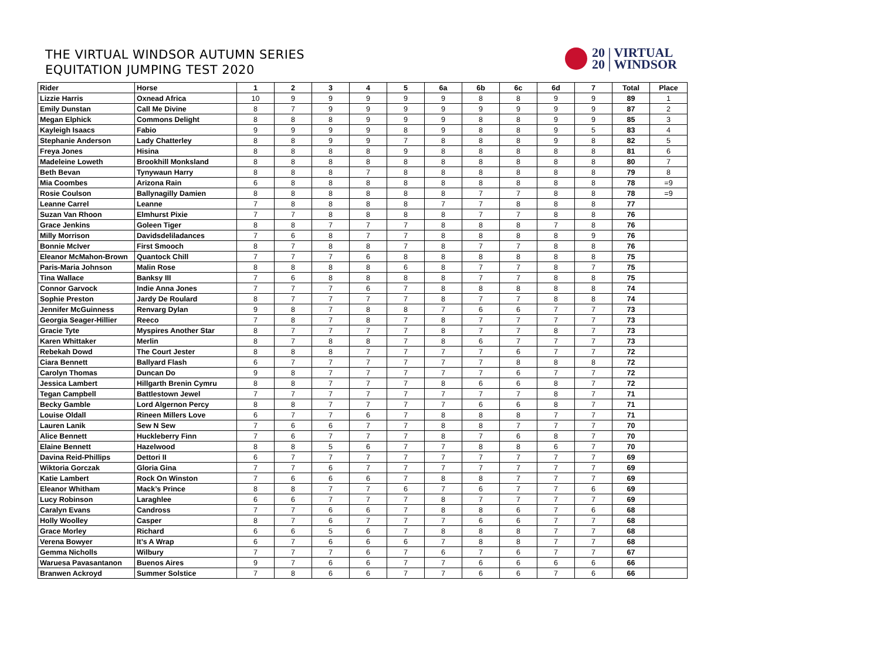THE VIRTUAL WINDSOR AUTUMN SERIES
EQUITATION JUMPING TEST 2020
20 | VIRTUAL
20 | WINDSOR
| Rider | Horse | 1 | 2 | 3 | 4 | 5 | 6a | 6b | 6c | 6d | 7 | Total | Place |
| --- | --- | --- | --- | --- | --- | --- | --- | --- | --- | --- | --- | --- | --- |
| Lizzie Harris | Oxnead Africa | 10 | 9 | 9 | 9 | 9 | 9 | 8 | 8 | 9 | 9 | 89 | 1 |
| Emily Dunstan | Call Me Divine | 8 | 7 | 9 | 9 | 9 | 9 | 9 | 9 | 9 | 9 | 87 | 2 |
| Megan Elphick | Commons Delight | 8 | 8 | 8 | 9 | 9 | 9 | 8 | 8 | 9 | 9 | 85 | 3 |
| Kayleigh Isaacs | Fabio | 9 | 9 | 9 | 9 | 8 | 9 | 8 | 8 | 9 | 5 | 83 | 4 |
| Stephanie Anderson | Lady Chatterley | 8 | 8 | 9 | 9 | 7 | 8 | 8 | 8 | 9 | 8 | 82 | 5 |
| Freya Jones | Hisina | 8 | 8 | 8 | 8 | 9 | 8 | 8 | 8 | 8 | 8 | 81 | 6 |
| Madeleine Loweth | Brookhill Monksland | 8 | 8 | 8 | 8 | 8 | 8 | 8 | 8 | 8 | 8 | 80 | 7 |
| Beth Bevan | Tynywaun Harry | 8 | 8 | 8 | 7 | 8 | 8 | 8 | 8 | 8 | 8 | 79 | 8 |
| Mia Coombes | Arizona Rain | 6 | 8 | 8 | 8 | 8 | 8 | 8 | 8 | 8 | 8 | 78 | =9 |
| Rosie Coulson | Ballynagilly Damien | 8 | 8 | 8 | 8 | 8 | 8 | 7 | 7 | 8 | 8 | 78 | =9 |
| Leanne Carrel | Leanne | 7 | 8 | 8 | 8 | 8 | 7 | 7 | 8 | 8 | 8 | 77 | |
| Suzan Van Rhoon | Elmhurst Pixie | 7 | 7 | 8 | 8 | 8 | 8 | 7 | 7 | 8 | 8 | 76 | |
| Grace Jenkins | Goleen Tiger | 8 | 8 | 7 | 7 | 7 | 8 | 8 | 8 | 7 | 8 | 76 | |
| Milly Morrison | Davidsdeliladances | 7 | 6 | 8 | 7 | 7 | 8 | 8 | 8 | 8 | 9 | 76 | |
| Bonnie McIver | First Smooch | 8 | 7 | 8 | 8 | 7 | 8 | 7 | 7 | 8 | 8 | 76 | |
| Eleanor McMahon-Brown | Quantock Chill | 7 | 7 | 7 | 6 | 8 | 8 | 8 | 8 | 8 | 8 | 75 | |
| Paris-Maria Johnson | Malin Rose | 8 | 8 | 8 | 8 | 6 | 8 | 7 | 7 | 8 | 7 | 75 | |
| Tina Wallace | Banksy III | 7 | 6 | 8 | 8 | 8 | 8 | 7 | 7 | 8 | 8 | 75 | |
| Connor Garvock | Indie Anna Jones | 7 | 7 | 7 | 6 | 7 | 8 | 8 | 8 | 8 | 8 | 74 | |
| Sophie Preston | Jardy De Roulard | 8 | 7 | 7 | 7 | 7 | 8 | 7 | 7 | 8 | 8 | 74 | |
| Jennifer McGuinness | Renvarg Dylan | 9 | 8 | 7 | 8 | 8 | 7 | 6 | 6 | 7 | 7 | 73 | |
| Georgia Seager-Hillier | Reeco | 7 | 8 | 7 | 8 | 7 | 8 | 7 | 7 | 7 | 7 | 73 | |
| Gracie Tyte | Myspires Another Star | 8 | 7 | 7 | 7 | 7 | 8 | 7 | 7 | 8 | 7 | 73 | |
| Karen Whittaker | Merlin | 8 | 7 | 8 | 8 | 7 | 8 | 6 | 7 | 7 | 7 | 73 | |
| Rebekah Dowd | The Court Jester | 8 | 8 | 8 | 7 | 7 | 7 | 7 | 6 | 7 | 7 | 72 | |
| Ciara Bennett | Ballyard Flash | 6 | 7 | 7 | 7 | 7 | 7 | 7 | 8 | 8 | 8 | 72 | |
| Carolyn Thomas | Duncan Do | 9 | 8 | 7 | 7 | 7 | 7 | 7 | 6 | 7 | 7 | 72 | |
| Jessica Lambert | Hillgarth Brenin Cymru | 8 | 8 | 7 | 7 | 7 | 8 | 6 | 6 | 8 | 7 | 72 | |
| Tegan Campbell | Battlestown Jewel | 7 | 7 | 7 | 7 | 7 | 7 | 7 | 7 | 8 | 7 | 71 | |
| Becky Gamble | Lord Algernon Percy | 8 | 8 | 7 | 7 | 7 | 7 | 6 | 6 | 8 | 7 | 71 | |
| Louise Oldall | Rineen Millers Love | 6 | 7 | 7 | 6 | 7 | 8 | 8 | 8 | 7 | 7 | 71 | |
| Lauren Lanik | Sew N Sew | 7 | 6 | 6 | 7 | 7 | 8 | 8 | 7 | 7 | 7 | 70 | |
| Alice Bennett | Huckleberry Finn | 7 | 6 | 7 | 7 | 7 | 8 | 7 | 6 | 8 | 7 | 70 | |
| Elaine Bennett | Hazelwood | 8 | 8 | 5 | 6 | 7 | 7 | 8 | 8 | 6 | 7 | 70 | |
| Davina Reid-Phillips | Dettori II | 6 | 7 | 7 | 7 | 7 | 7 | 7 | 7 | 7 | 7 | 69 | |
| Wiktoria Gorczak | Gloria Gina | 7 | 7 | 6 | 7 | 7 | 7 | 7 | 7 | 7 | 7 | 69 | |
| Katie Lambert | Rock On Winston | 7 | 6 | 6 | 6 | 7 | 8 | 8 | 7 | 7 | 7 | 69 | |
| Eleanor Whitham | Mack’s Prince | 8 | 8 | 7 | 7 | 6 | 7 | 6 | 7 | 7 | 6 | 69 | |
| Lucy Robinson | Laraghlee | 6 | 6 | 7 | 7 | 7 | 8 | 7 | 7 | 7 | 7 | 69 | |
| Caralyn Evans | Candross | 7 | 7 | 6 | 6 | 7 | 8 | 8 | 6 | 7 | 6 | 68 | |
| Holly Woolley | Casper | 8 | 7 | 6 | 7 | 7 | 7 | 6 | 6 | 7 | 7 | 68 | |
| Grace Morley | Richard | 6 | 6 | 5 | 6 | 7 | 8 | 8 | 8 | 7 | 7 | 68 | |
| Verena Bowyer | It’s A Wrap | 6 | 7 | 6 | 6 | 6 | 7 | 8 | 8 | 7 | 7 | 68 | |
| Gemma Nicholls | Wilbury | 7 | 7 | 7 | 6 | 7 | 6 | 7 | 6 | 7 | 7 | 67 | |
| Waruesa Pavasantanon | Buenos Aires | 9 | 7 | 6 | 6 | 7 | 7 | 6 | 6 | 6 | 6 | 66 | |
| Branwen Ackroyd | Summer Solstice | 7 | 8 | 6 | 6 | 7 | 7 | 6 | 6 | 7 | 6 | 66 | |